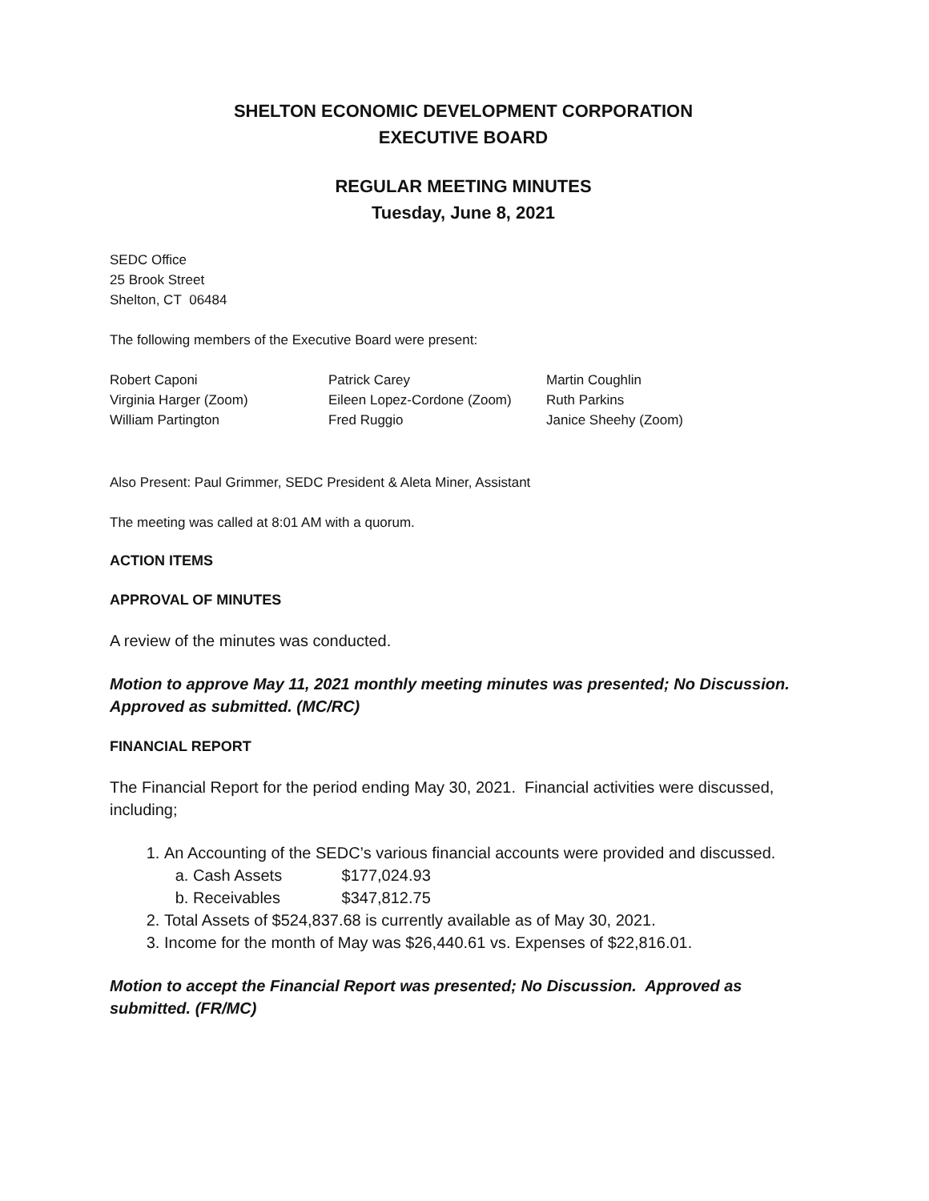SHELTON ECONOMIC DEVELOPMENT CORPORATION
EXECUTIVE BOARD
REGULAR MEETING MINUTES
Tuesday, June 8, 2021
SEDC Office
25 Brook Street
Shelton, CT 06484
The following members of the Executive Board were present:
| Robert Caponi | Patrick Carey | Martin Coughlin |
| Virginia Harger (Zoom) | Eileen Lopez-Cordone (Zoom) | Ruth Parkins |
| William Partington | Fred Ruggio | Janice Sheehy (Zoom) |
Also Present: Paul Grimmer, SEDC President & Aleta Miner, Assistant
The meeting was called at 8:01 AM with a quorum.
ACTION ITEMS
APPROVAL OF MINUTES
A review of the minutes was conducted.
Motion to approve May 11, 2021 monthly meeting minutes was presented; No Discussion. Approved as submitted. (MC/RC)
FINANCIAL REPORT
The Financial Report for the period ending May 30, 2021. Financial activities were discussed, including;
1. An Accounting of the SEDC’s various financial accounts were provided and discussed.
a. Cash Assets $177,024.93
b. Receivables $347,812.75
2. Total Assets of $524,837.68 is currently available as of May 30, 2021.
3. Income for the month of May was $26,440.61 vs. Expenses of $22,816.01.
Motion to accept the Financial Report was presented; No Discussion. Approved as submitted. (FR/MC)